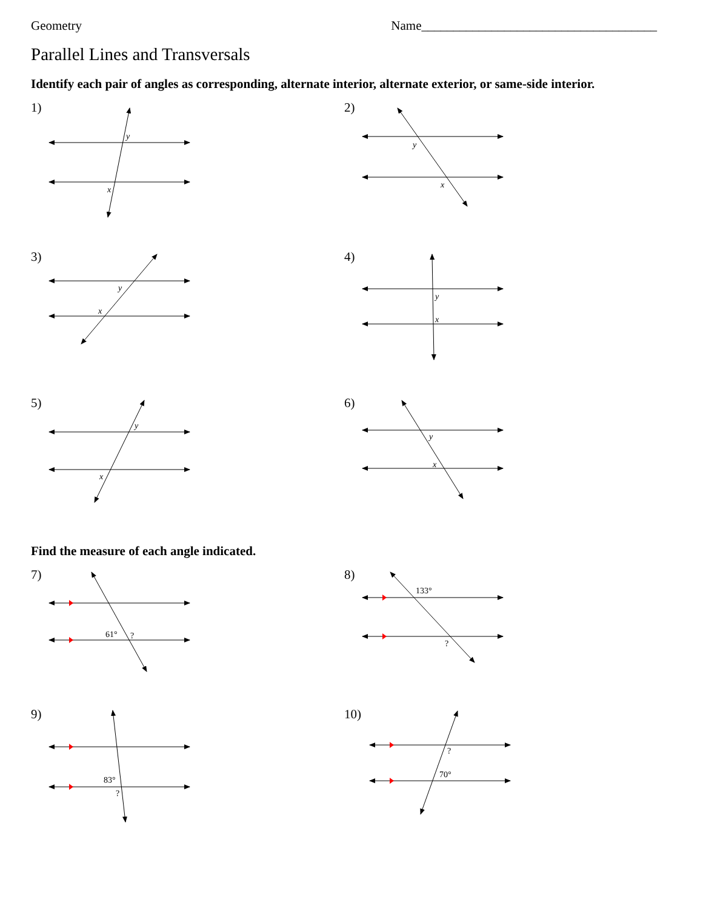Geometry Name_____________________________________
Parallel Lines and Transversals
Identify each pair of angles as corresponding, alternate interior, alternate exterior, or same-side interior.
y
x
1)
y
x
2)
y
x
3)
y
x
4)
y
x
5)
y
x
6)
Find the measure of each angle indicated.
61°
?
7)
133°
?
8)
83°
?
9)
?
70°
10)